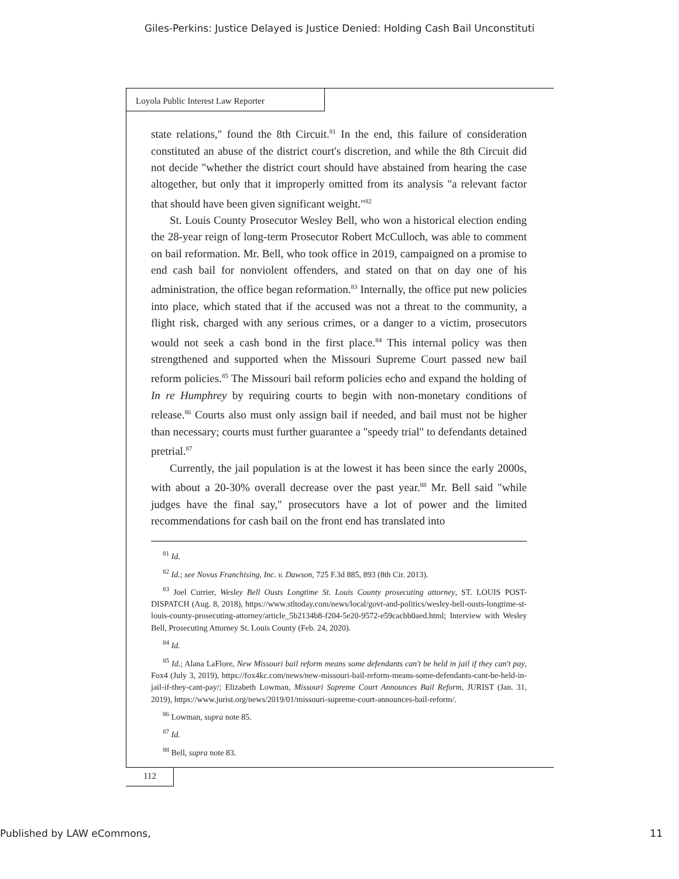Giles-Perkins: Justice Delayed is Justice Denied: Holding Cash Bail Unconstituti
Loyola Public Interest Law Reporter
state relations," found the 8th Circuit.<sup>81</sup> In the end, this failure of considera­tion constituted an abuse of the district court's discretion, and while the 8th Circuit did not decide "whether the district court should have abstained from hearing the case altogether, but only that it improperly omitted from its analy­sis "a relevant factor that should have been given significant weight."<sup>82</sup>
St. Louis County Prosecutor Wesley Bell, who won a historical election ending the 28-year reign of long-term Prosecutor Robert McCulloch, was able to comment on bail reformation. Mr. Bell, who took office in 2019, cam­paigned on a promise to end cash bail for nonviolent offenders, and stated on that on day one of his administration, the office began reformation.<sup>83</sup> Inter­nally, the office put new policies into place, which stated that if the accused was not a threat to the community, a flight risk, charged with any serious crimes, or a danger to a victim, prosecutors would not seek a cash bond in the first place.<sup>84</sup> This internal policy was then strengthened and supported when the Missouri Supreme Court passed new bail reform policies.<sup>85</sup> The Missouri bail reform policies echo and expand the holding of In re Humphrey by requir­ing courts to begin with non-monetary conditions of release.<sup>86</sup> Courts also must only assign bail if needed, and bail must not be higher than necessary; courts must further guarantee a "speedy trial" to defendants detained pretrial.<sup>87</sup>
Currently, the jail population is at the lowest it has been since the early 2000s, with about a 20-30% overall decrease over the past year.<sup>88</sup> Mr. Bell said "while judges have the final say," prosecutors have a lot of power and the limited recommendations for cash bail on the front end has translated into
<sup>81</sup> Id.
<sup>82</sup> Id.; see Novus Franchising, Inc. v. Dawson, 725 F.3d 885, 893 (8th Cir. 2013).
<sup>83</sup> Joel Currier, Wesley Bell Ousts Longtime St. Louis County prosecuting attorney, ST. LOUIS POST-DISPATCH (Aug. 8, 2018), https://www.stltoday.com/news/local/govt-and-politics/wesley-bell-ousts-longtime-st-louis-county-prosecuting-attorney/article_5b2134b8-f204-5e20-9572-e59cacbb0aed.html; Interview with Wesley Bell, Prosecuting Attorney St. Louis County (Feb. 24, 2020).
<sup>84</sup> Id.
<sup>85</sup> Id.; Alana LaFlore, New Missouri bail reform means some defendants can't be held in jail if they can't pay, Fox4 (July 3, 2019), https://fox4kc.com/news/new-missouri-bail-reform-means-some-defendants-cant-be-held-in-jail-if-they-cant-pay/; Elizabeth Lowman, Missouri Supreme Court Announces Bail Reform, JURIST (Jan. 31, 2019), https://www.jurist.org/news/2019/01/missouri-supreme-court-announces-bail-reform/.
<sup>86</sup> Lowman, supra note 85.
<sup>87</sup> Id.
<sup>88</sup> Bell, supra note 83.
112
Published by LAW eCommons, 11